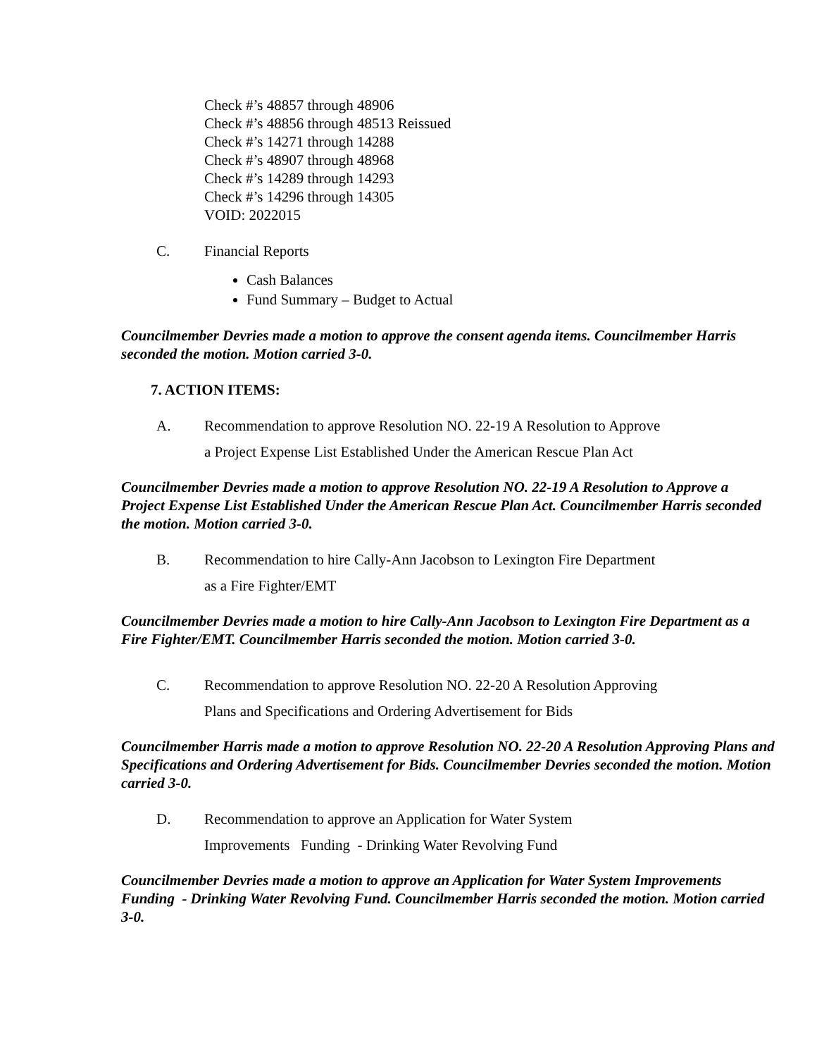Check #’s 48857 through 48906
Check #’s 48856 through 48513 Reissued
Check #’s 14271 through 14288
Check #’s 48907 through 48968
Check #’s 14289 through 14293
Check #’s 14296 through 14305
VOID: 2022015
C. Financial Reports
Cash Balances
Fund Summary – Budget to Actual
Councilmember Devries made a motion to approve the consent agenda items. Councilmember Harris seconded the motion. Motion carried 3-0.
7. ACTION ITEMS:
A. Recommendation to approve Resolution NO. 22-19 A Resolution to Approve
a Project Expense List Established Under the American Rescue Plan Act
Councilmember Devries made a motion to approve Resolution NO. 22-19 A Resolution to Approve a Project Expense List Established Under the American Rescue Plan Act. Councilmember Harris seconded the motion. Motion carried 3-0.
B. Recommendation to hire Cally-Ann Jacobson to Lexington Fire Department
as a Fire Fighter/EMT
Councilmember Devries made a motion to hire Cally-Ann Jacobson to Lexington Fire Department as a Fire Fighter/EMT. Councilmember Harris seconded the motion. Motion carried 3-0.
C. Recommendation to approve Resolution NO. 22-20 A Resolution Approving
Plans and Specifications and Ordering Advertisement for Bids
Councilmember Harris made a motion to approve Resolution NO. 22-20 A Resolution Approving Plans and Specifications and Ordering Advertisement for Bids. Councilmember Devries seconded the motion. Motion carried 3-0.
D. Recommendation to approve an Application for Water System
Improvements Funding - Drinking Water Revolving Fund
Councilmember Devries made a motion to approve an Application for Water System Improvements Funding - Drinking Water Revolving Fund. Councilmember Harris seconded the motion. Motion carried 3-0.